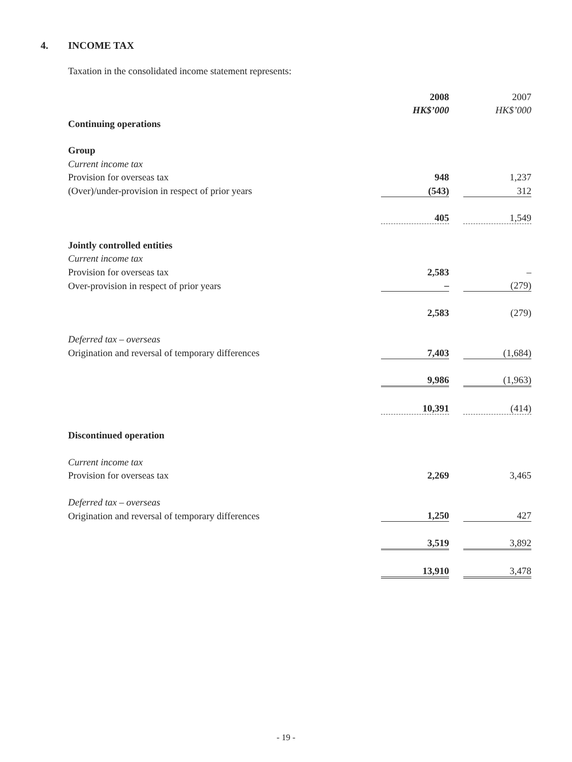4. INCOME TAX
Taxation in the consolidated income statement represents:
| | 2008 | | 2007 |
| | HK$’000 | | HK$’000 |
| Continuing operations | | | |
| Group | | | |
| Current income tax | | | |
| Provision for overseas tax | 948 | | 1,237 |
| (Over)/under-provision in respect of prior years | (543) | | 312 |
| | 405 | | 1,549 |
| Jointly controlled entities | | | |
| Current income tax | | | |
| Provision for overseas tax | 2,583 | | – |
| Over-provision in respect of prior years | – | | (279) |
| | 2,583 | | (279) |
| Deferred tax – overseas | | | |
| Origination and reversal of temporary differences | 7,403 | | (1,684) |
| | 9,986 | | (1,963) |
| | 10,391 | | (414) |
| Discontinued operation | | | |
| Current income tax | | | |
| Provision for overseas tax | 2,269 | | 3,465 |
| Deferred tax – overseas | | | |
| Origination and reversal of temporary differences | 1,250 | | 427 |
| | 3,519 | | 3,892 |
| | 13,910 | | 3,478 |
- 19 -